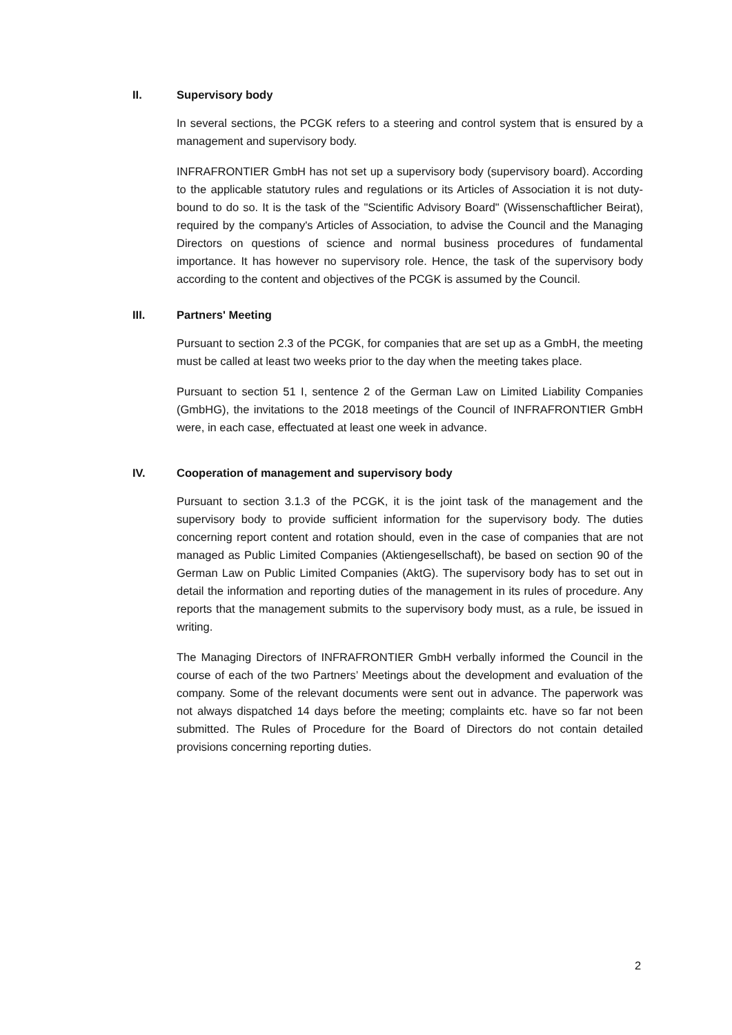II. Supervisory body
In several sections, the PCGK refers to a steering and control system that is ensured by a management and supervisory body.
INFRAFRONTIER GmbH has not set up a supervisory body (supervisory board). According to the applicable statutory rules and regulations or its Articles of Association it is not duty-bound to do so. It is the task of the "Scientific Advisory Board" (Wissenschaftlicher Beirat), required by the company's Articles of Association, to advise the Council and the Managing Directors on questions of science and normal business procedures of fundamental importance. It has however no supervisory role. Hence, the task of the supervisory body according to the content and objectives of the PCGK is assumed by the Council.
III. Partners' Meeting
Pursuant to section 2.3 of the PCGK, for companies that are set up as a GmbH, the meeting must be called at least two weeks prior to the day when the meeting takes place.
Pursuant to section 51 I, sentence 2 of the German Law on Limited Liability Companies (GmbHG), the invitations to the 2018 meetings of the Council of INFRAFRONTIER GmbH were, in each case, effectuated at least one week in advance.
IV. Cooperation of management and supervisory body
Pursuant to section 3.1.3 of the PCGK, it is the joint task of the management and the supervisory body to provide sufficient information for the supervisory body. The duties concerning report content and rotation should, even in the case of companies that are not managed as Public Limited Companies (Aktiengesellschaft), be based on section 90 of the German Law on Public Limited Companies (AktG). The supervisory body has to set out in detail the information and reporting duties of the management in its rules of procedure. Any reports that the management submits to the supervisory body must, as a rule, be issued in writing.
The Managing Directors of INFRAFRONTIER GmbH verbally informed the Council in the course of each of the two Partners’ Meetings about the development and evaluation of the company. Some of the relevant documents were sent out in advance. The paperwork was not always dispatched 14 days before the meeting; complaints etc. have so far not been submitted. The Rules of Procedure for the Board of Directors do not contain detailed provisions concerning reporting duties.
2